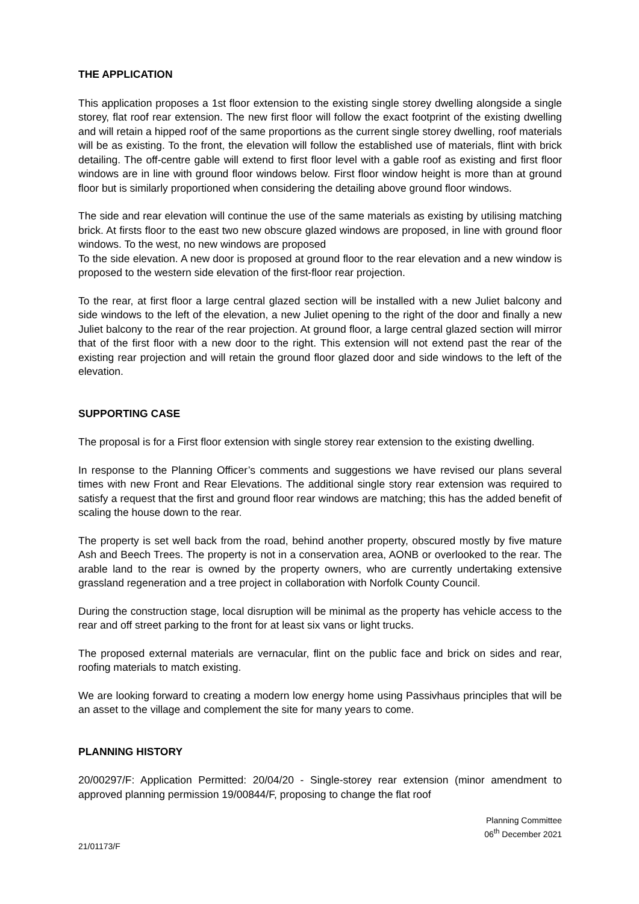THE APPLICATION
This application proposes a 1st floor extension to the existing single storey dwelling alongside a single storey, flat roof rear extension. The new first floor will follow the exact footprint of the existing dwelling and will retain a hipped roof of the same proportions as the current single storey dwelling, roof materials will be as existing. To the front, the elevation will follow the established use of materials, flint with brick detailing. The off-centre gable will extend to first floor level with a gable roof as existing and first floor windows are in line with ground floor windows below. First floor window height is more than at ground floor but is similarly proportioned when considering the detailing above ground floor windows.
The side and rear elevation will continue the use of the same materials as existing by utilising matching brick. At firsts floor to the east two new obscure glazed windows are proposed, in line with ground floor windows. To the west, no new windows are proposed
To the side elevation. A new door is proposed at ground floor to the rear elevation and a new window is proposed to the western side elevation of the first-floor rear projection.
To the rear, at first floor a large central glazed section will be installed with a new Juliet balcony and side windows to the left of the elevation, a new Juliet opening to the right of the door and finally a new Juliet balcony to the rear of the rear projection. At ground floor, a large central glazed section will mirror that of the first floor with a new door to the right. This extension will not extend past the rear of the existing rear projection and will retain the ground floor glazed door and side windows to the left of the elevation.
SUPPORTING CASE
The proposal is for a First floor extension with single storey rear extension to the existing dwelling.
In response to the Planning Officer’s comments and suggestions we have revised our plans several times with new Front and Rear Elevations. The additional single story rear extension was required to satisfy a request that the first and ground floor rear windows are matching; this has the added benefit of scaling the house down to the rear.
The property is set well back from the road, behind another property, obscured mostly by five mature Ash and Beech Trees. The property is not in a conservation area, AONB or overlooked to the rear. The arable land to the rear is owned by the property owners, who are currently undertaking extensive grassland regeneration and a tree project in collaboration with Norfolk County Council.
During the construction stage, local disruption will be minimal as the property has vehicle access to the rear and off street parking to the front for at least six vans or light trucks.
The proposed external materials are vernacular, flint on the public face and brick on sides and rear, roofing materials to match existing.
We are looking forward to creating a modern low energy home using Passivhaus principles that will be an asset to the village and complement the site for many years to come.
PLANNING HISTORY
20/00297/F: Application Permitted: 20/04/20 - Single-storey rear extension (minor amendment to approved planning permission 19/00844/F, proposing to change the flat roof
Planning Committee
06<sup>th</sup> December 2021
21/01173/F